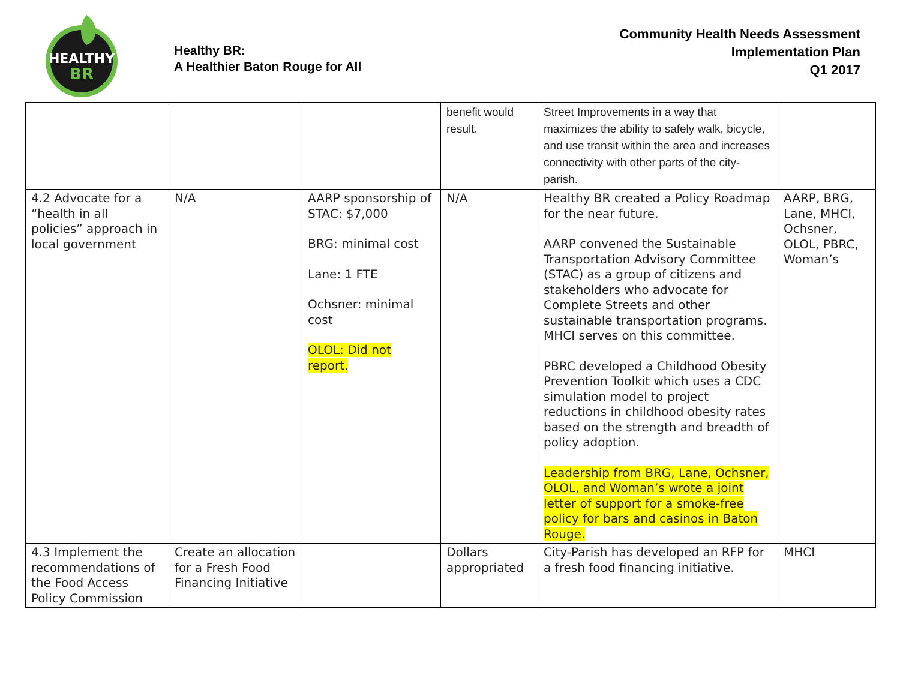HEALTHY
BR
Healthy BR:
A Healthier Baton Rouge for All
Community Health Needs Assessment
Implementation Plan
Q1 2017
| | | | benefit would result. | Street Improvements in a way that maximizes the ability to safely walk, bicycle, and use transit within the area and increases connectivity with other parts of the city-parish. | |
| 4.2 Advocate for a “health in all policies” approach in local government | N/A | AARP sponsorship of STAC: $7,000 BRG: minimal cost Lane: 1 FTE Ochsner: minimal cost OLOL: Did not report. | N/A | Healthy BR created a Policy Roadmap for the near future. AARP convened the Sustainable Transportation Advisory Committee (STAC) as a group of citizens and stakeholders who advocate for Complete Streets and other sustainable transportation programs. MHCI serves on this committee. PBRC developed a Childhood Obesity Prevention Toolkit which uses a CDC simulation model to project reductions in childhood obesity rates based on the strength and breadth of policy adoption. Leadership from BRG, Lane, Ochsner, OLOL, and Woman’s wrote a joint letter of support for a smoke-free policy for bars and casinos in Baton Rouge. | AARP, BRG, Lane, MHCI, Ochsner, OLOL, PBRC, Woman’s |
| 4.3 Implement the recommendations of the Food Access Policy Commission | Create an allocation for a Fresh Food Financing Initiative | | Dollars appropriated | City-Parish has developed an RFP for a fresh food financing initiative. | MHCI |